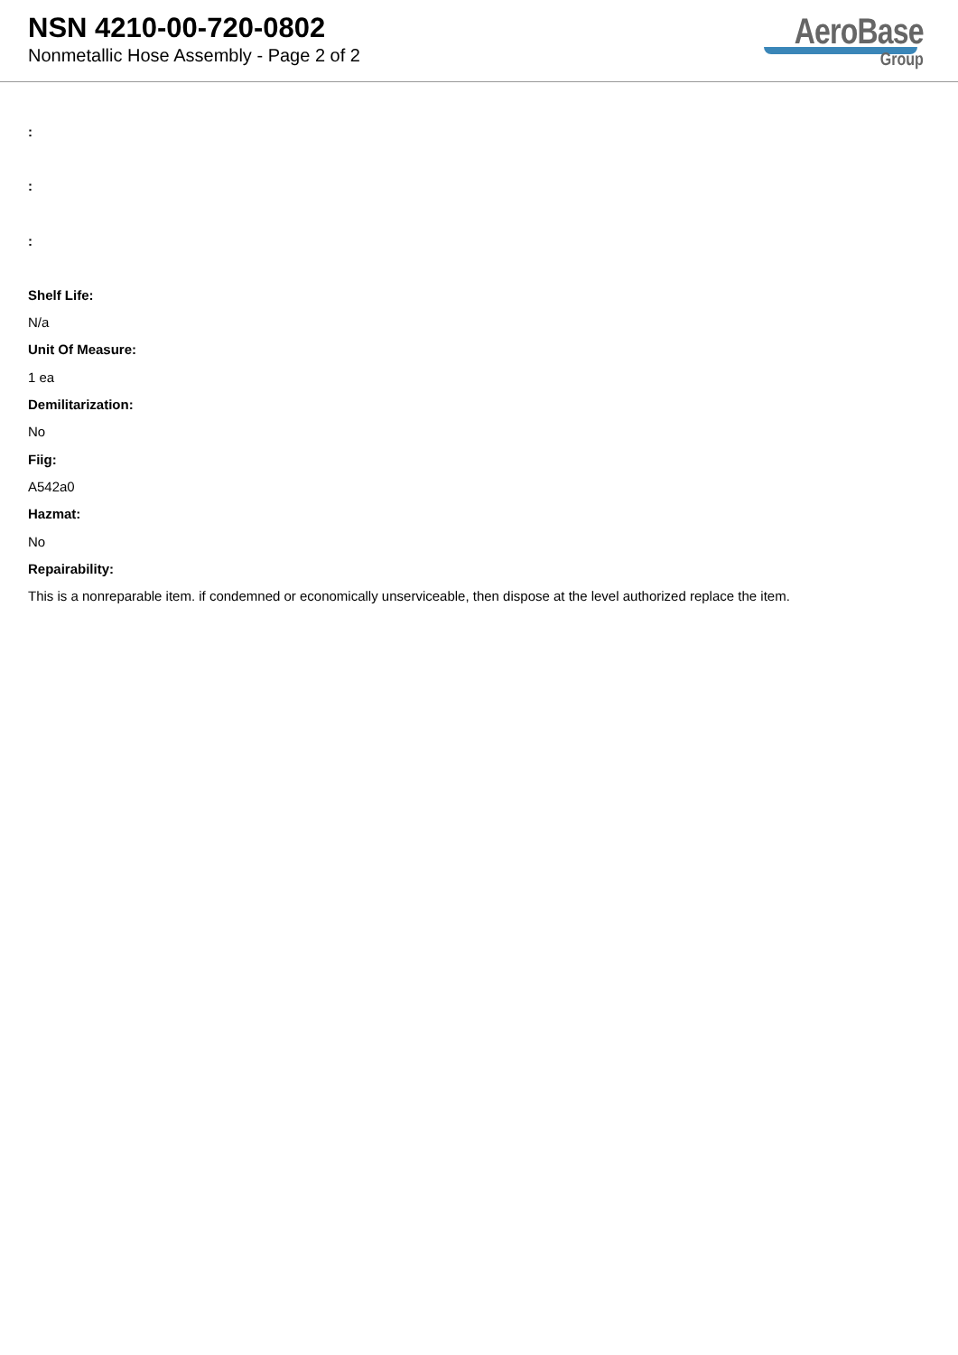NSN 4210-00-720-0802
Nonmetallic Hose Assembly - Page 2 of 2
AeroBase
Group
:
:
:
Shelf Life:
N/a
Unit Of Measure:
1 ea
Demilitarization:
No
Fiig:
A542a0
Hazmat:
No
Repairability:
This is a nonreparable item. if condemned or economically unserviceable, then dispose at the level authorized replace the item.